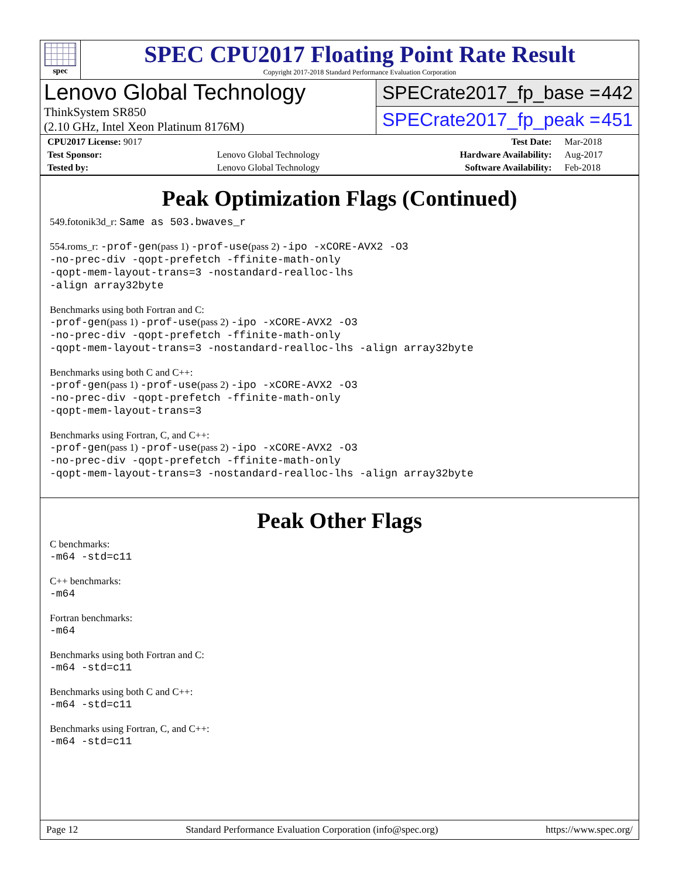spec
SPEC CPU2017 Floating Point Rate Result
Copyright 2017-2018 Standard Performance Evaluation Corporation
Lenovo Global Technology
ThinkSystem SR850
(2.10 GHz, Intel Xeon Platinum 8176M)
SPECrate2017_fp_base = 442
SPECrate2017_fp_peak = 451
| CPU2017 License: 9017 | | Test Date: | Mar-2018 |
| Test Sponsor: | Lenovo Global Technology | Hardware Availability: | Aug-2017 |
| Tested by: | Lenovo Global Technology | Software Availability: | Feb-2018 |
Peak Optimization Flags (Continued)
549.fotonik3d_r: Same as 503.bwaves_r
554.roms_r: -prof-gen(pass 1) -prof-use(pass 2) -ipo -xCORE-AVX2 -O3
-no-prec-div -qopt-prefetch -ffinite-math-only
-qopt-mem-layout-trans=3 -nostandard-realloc-lhs
-align array32byte
Benchmarks using both Fortran and C:
-prof-gen(pass 1) -prof-use(pass 2) -ipo -xCORE-AVX2 -O3
-no-prec-div -qopt-prefetch -ffinite-math-only
-qopt-mem-layout-trans=3 -nostandard-realloc-lhs -align array32byte
Benchmarks using both C and C++:
-prof-gen(pass 1) -prof-use(pass 2) -ipo -xCORE-AVX2 -O3
-no-prec-div -qopt-prefetch -ffinite-math-only
-qopt-mem-layout-trans=3
Benchmarks using Fortran, C, and C++:
-prof-gen(pass 1) -prof-use(pass 2) -ipo -xCORE-AVX2 -O3
-no-prec-div -qopt-prefetch -ffinite-math-only
-qopt-mem-layout-trans=3 -nostandard-realloc-lhs -align array32byte
Peak Other Flags
C benchmarks:
-m64 -std=c11
C++ benchmarks:
-m64
Fortran benchmarks:
-m64
Benchmarks using both Fortran and C:
-m64 -std=c11
Benchmarks using both C and C++:
-m64 -std=c11
Benchmarks using Fortran, C, and C++:
-m64 -std=c11
Page 12 Standard Performance Evaluation Corporation (info@spec.org) https://www.spec.org/